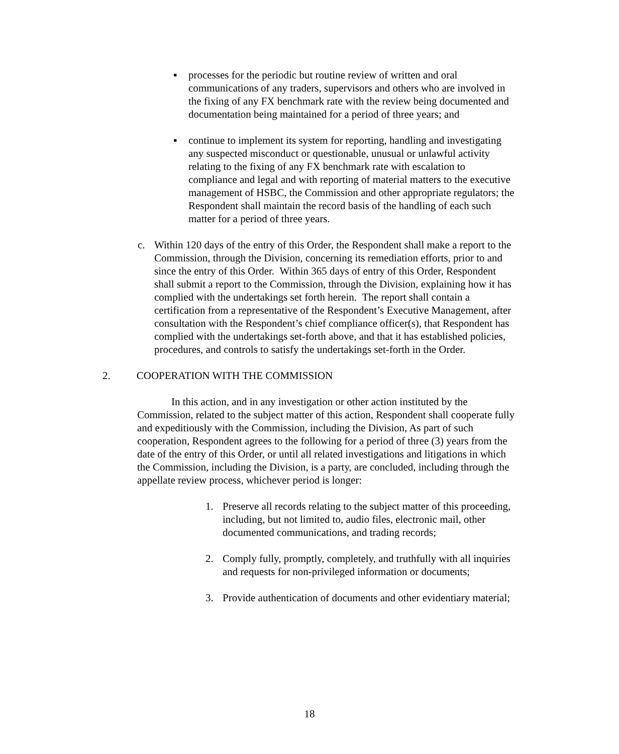▪
processes for the periodic but routine review of written and oral communications of any traders, supervisors and others who are involved in the fixing of any FX benchmark rate with the review being documented and documentation being maintained for a period of three years; and
▪
continue to implement its system for reporting, handling and investigating any suspected misconduct or questionable, unusual or unlawful activity relating to the fixing of any FX benchmark rate with escalation to compliance and legal and with reporting of material matters to the executive management of HSBC, the Commission and other appropriate regulators; the Respondent shall maintain the record basis of the handling of each such matter for a period of three years.
c.
Within 120 days of the entry of this Order, the Respondent shall make a report to the Commission, through the Division, concerning its remediation efforts, prior to and since the entry of this Order. Within 365 days of entry of this Order, Respondent shall submit a report to the Commission, through the Division, explaining how it has complied with the undertakings set forth herein. The report shall contain a certification from a representative of the Respondent’s Executive Management, after consultation with the Respondent’s chief compliance officer(s), that Respondent has complied with the undertakings set-forth above, and that it has established policies, procedures, and controls to satisfy the undertakings set-forth in the Order.
2. COOPERATION WITH THE COMMISSION
In this action, and in any investigation or other action instituted by the Commission, related to the subject matter of this action, Respondent shall cooperate fully and expeditiously with the Commission, including the Division, As part of such cooperation, Respondent agrees to the following for a period of three (3) years from the date of the entry of this Order, or until all related investigations and litigations in which the Commission, including the Division, is a party, are concluded, including through the appellate review process, whichever period is longer:
1.
Preserve all records relating to the subject matter of this proceeding, including, but not limited to, audio files, electronic mail, other documented communications, and trading records;
2.
Comply fully, promptly, completely, and truthfully with all inquiries and requests for non-privileged information or documents;
3.
Provide authentication of documents and other evidentiary material;
18